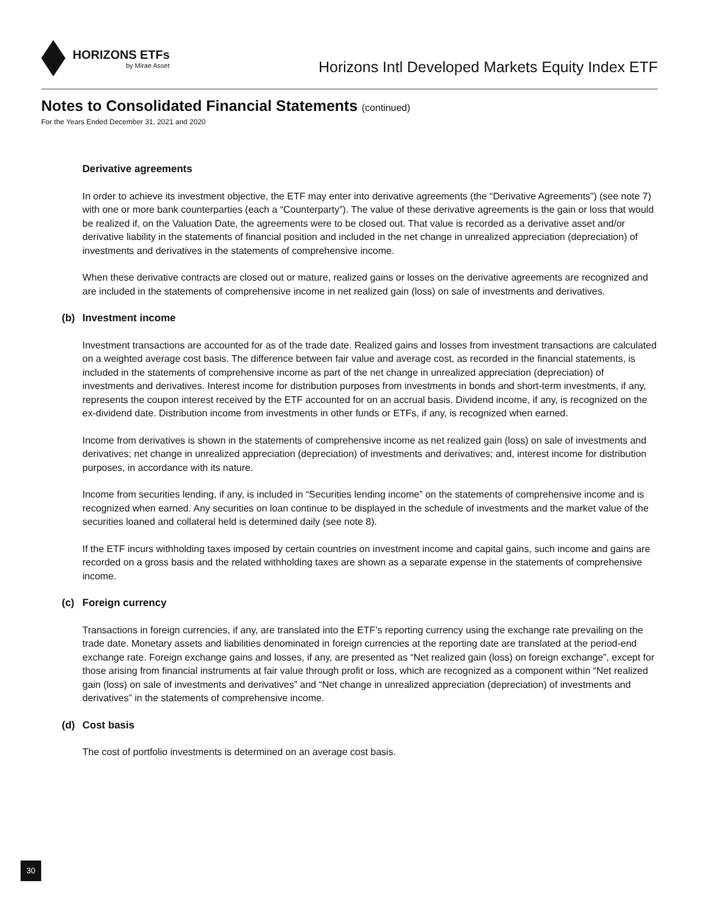HORIZONS ETFs
by Mirae Asset
Horizons Intl Developed Markets Equity Index ETF
Notes to Consolidated Financial Statements (continued)
For the Years Ended December 31, 2021 and 2020
Derivative agreements
In order to achieve its investment objective, the ETF may enter into derivative agreements (the “Derivative Agreements”) (see note 7) with one or more bank counterparties (each a “Counterparty”). The value of these derivative agreements is the gain or loss that would be realized if, on the Valuation Date, the agreements were to be closed out. That value is recorded as a derivative asset and/or derivative liability in the statements of financial position and included in the net change in unrealized appreciation (depreciation) of investments and derivatives in the statements of comprehensive income.
When these derivative contracts are closed out or mature, realized gains or losses on the derivative agreements are recognized and are included in the statements of comprehensive income in net realized gain (loss) on sale of investments and derivatives.
(b) Investment income
Investment transactions are accounted for as of the trade date. Realized gains and losses from investment transactions are calculated on a weighted average cost basis. The difference between fair value and average cost, as recorded in the financial statements, is included in the statements of comprehensive income as part of the net change in unrealized appreciation (depreciation) of investments and derivatives. Interest income for distribution purposes from investments in bonds and short-term investments, if any, represents the coupon interest received by the ETF accounted for on an accrual basis. Dividend income, if any, is recognized on the ex-dividend date. Distribution income from investments in other funds or ETFs, if any, is recognized when earned.
Income from derivatives is shown in the statements of comprehensive income as net realized gain (loss) on sale of investments and derivatives; net change in unrealized appreciation (depreciation) of investments and derivatives; and, interest income for distribution purposes, in accordance with its nature.
Income from securities lending, if any, is included in “Securities lending income” on the statements of comprehensive income and is recognized when earned. Any securities on loan continue to be displayed in the schedule of investments and the market value of the securities loaned and collateral held is determined daily (see note 8).
If the ETF incurs withholding taxes imposed by certain countries on investment income and capital gains, such income and gains are recorded on a gross basis and the related withholding taxes are shown as a separate expense in the statements of comprehensive income.
(c) Foreign currency
Transactions in foreign currencies, if any, are translated into the ETF’s reporting currency using the exchange rate prevailing on the trade date. Monetary assets and liabilities denominated in foreign currencies at the reporting date are translated at the period-end exchange rate. Foreign exchange gains and losses, if any, are presented as “Net realized gain (loss) on foreign exchange”, except for those arising from financial instruments at fair value through profit or loss, which are recognized as a component within “Net realized gain (loss) on sale of investments and derivatives” and “Net change in unrealized appreciation (depreciation) of investments and derivatives” in the statements of comprehensive income.
(d) Cost basis
The cost of portfolio investments is determined on an average cost basis.
30